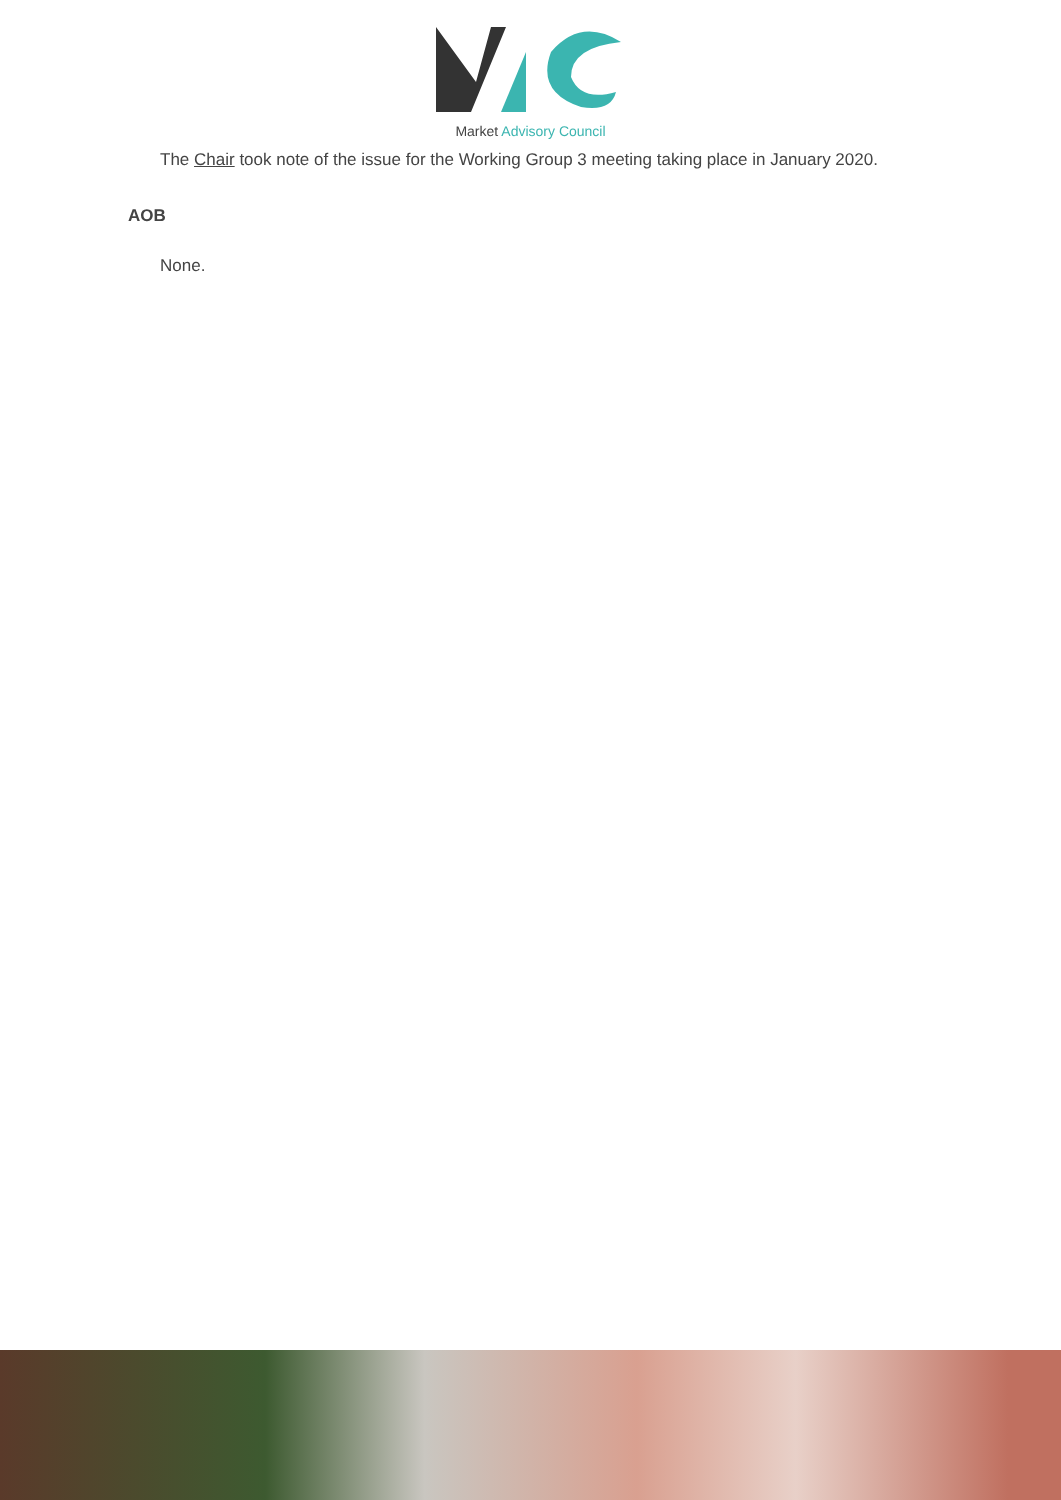Market Advisory Council
The Chair took note of the issue for the Working Group 3 meeting taking place in January 2020.
AOB
None.